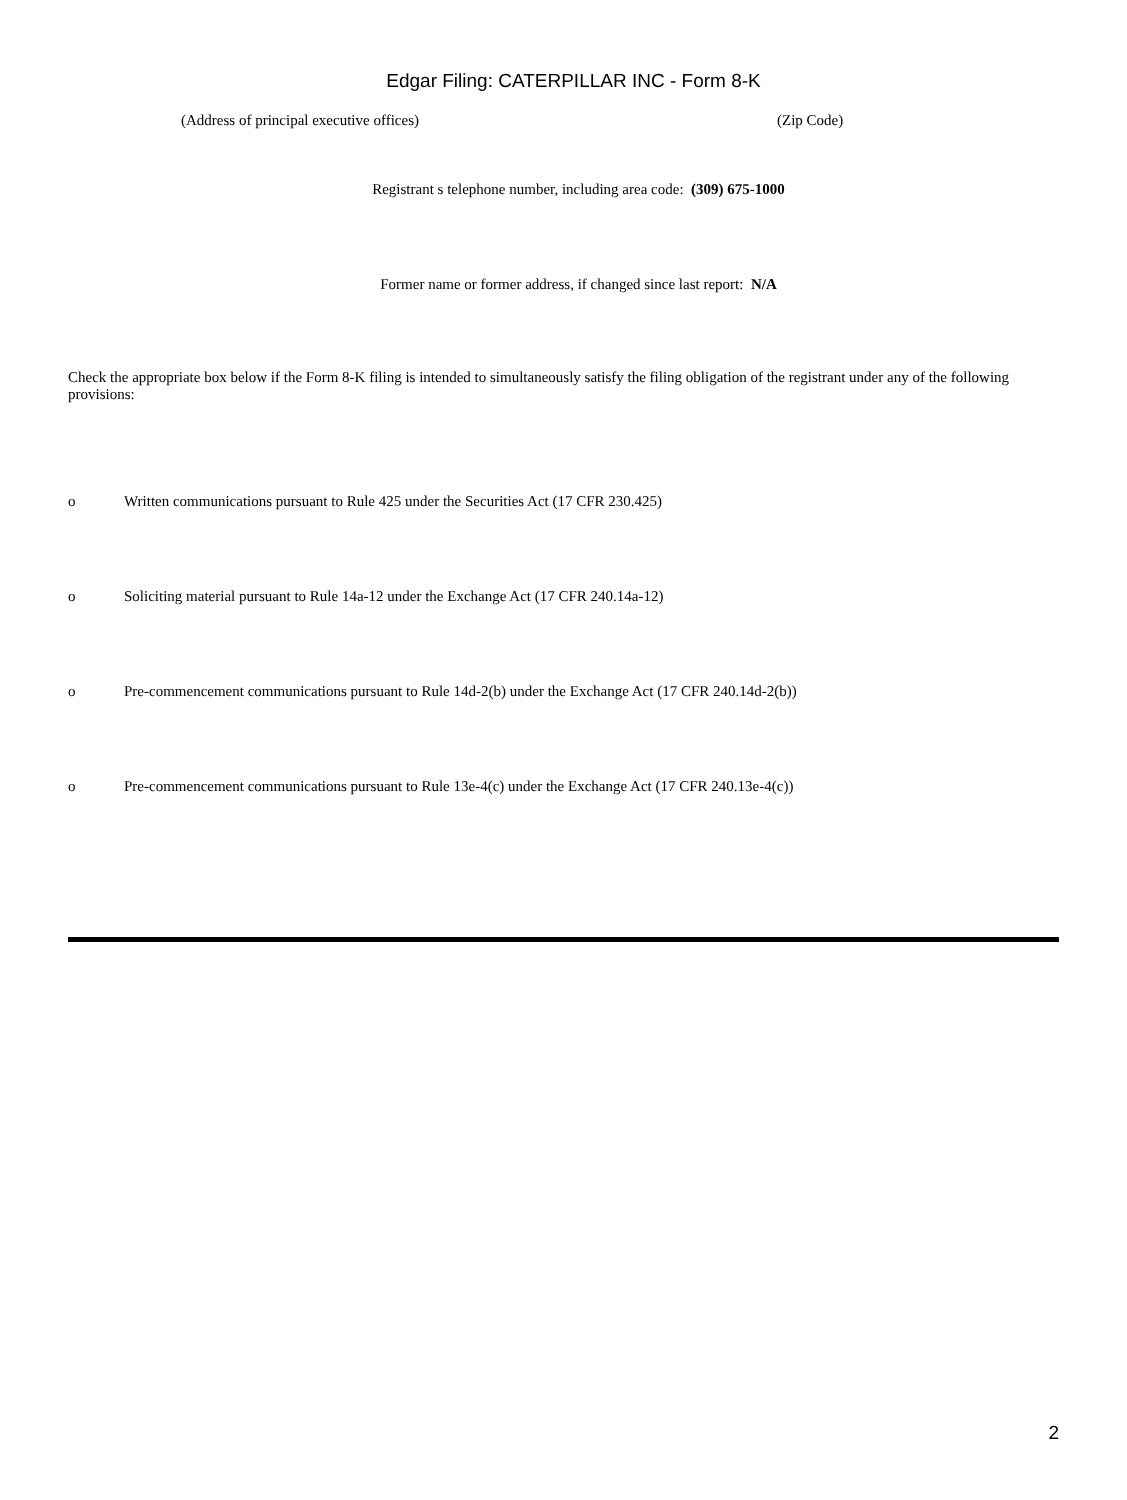Edgar Filing: CATERPILLAR INC - Form 8-K
(Address of principal executive offices) (Zip Code)
Registrant s telephone number, including area code: (309) 675-1000
Former name or former address, if changed since last report: N/A
Check the appropriate box below if the Form 8-K filing is intended to simultaneously satisfy the filing obligation of the registrant under any of the following provisions:
o Written communications pursuant to Rule 425 under the Securities Act (17 CFR 230.425)
o Soliciting material pursuant to Rule 14a-12 under the Exchange Act (17 CFR 240.14a-12)
o Pre-commencement communications pursuant to Rule 14d-2(b) under the Exchange Act (17 CFR 240.14d-2(b))
o Pre-commencement communications pursuant to Rule 13e-4(c) under the Exchange Act (17 CFR 240.13e-4(c))
2